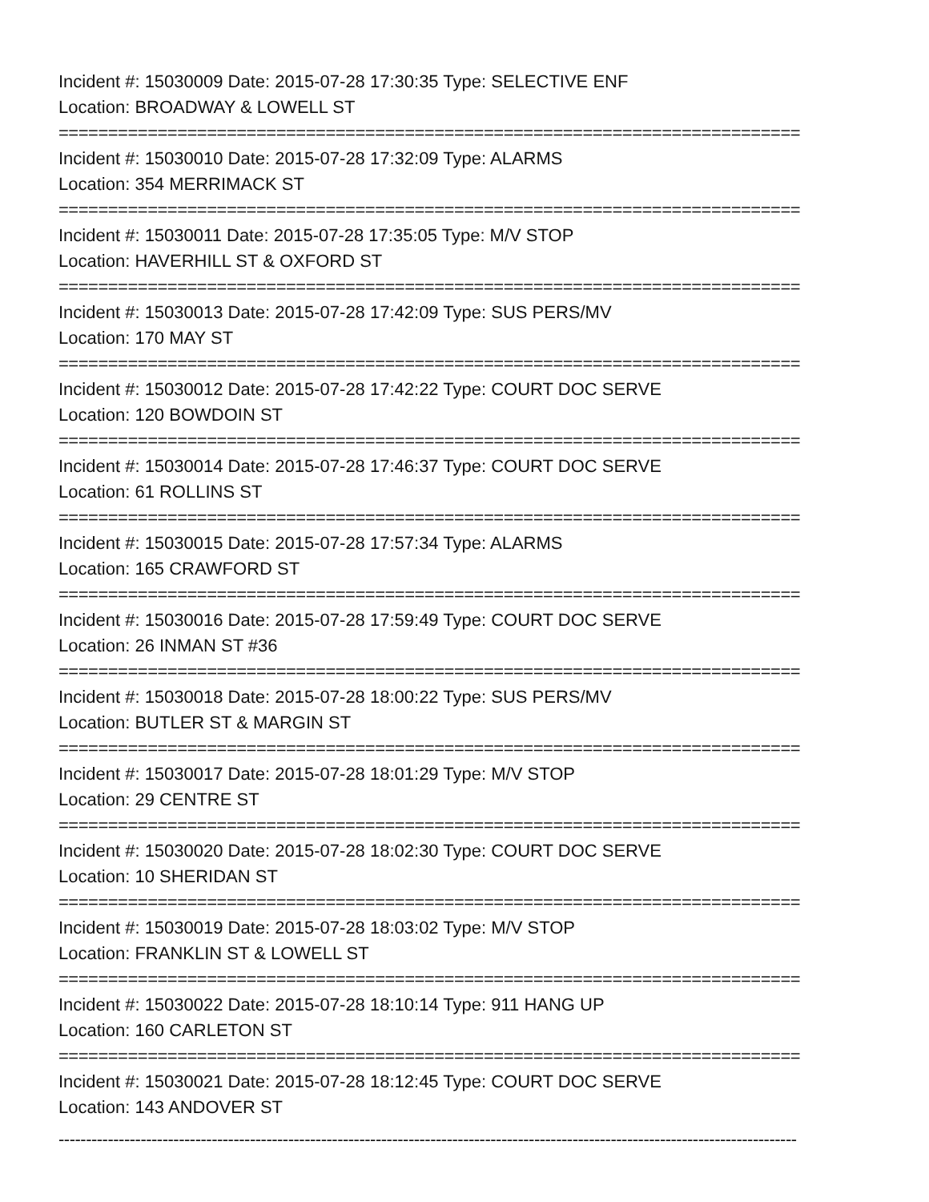Incident #: 15030009 Date: 2015-07-28 17:30:35 Type: SELECTIVE ENF
Location: BROADWAY & LOWELL ST
===========================================================================
Incident #: 15030010 Date: 2015-07-28 17:32:09 Type: ALARMS
Location: 354 MERRIMACK ST
===========================================================================
Incident #: 15030011 Date: 2015-07-28 17:35:05 Type: M/V STOP
Location: HAVERHILL ST & OXFORD ST
===========================================================================
Incident #: 15030013 Date: 2015-07-28 17:42:09 Type: SUS PERS/MV
Location: 170 MAY ST
===========================================================================
Incident #: 15030012 Date: 2015-07-28 17:42:22 Type: COURT DOC SERVE
Location: 120 BOWDOIN ST
===========================================================================
Incident #: 15030014 Date: 2015-07-28 17:46:37 Type: COURT DOC SERVE
Location: 61 ROLLINS ST
===========================================================================
Incident #: 15030015 Date: 2015-07-28 17:57:34 Type: ALARMS
Location: 165 CRAWFORD ST
===========================================================================
Incident #: 15030016 Date: 2015-07-28 17:59:49 Type: COURT DOC SERVE
Location: 26 INMAN ST #36
===========================================================================
Incident #: 15030018 Date: 2015-07-28 18:00:22 Type: SUS PERS/MV
Location: BUTLER ST & MARGIN ST
===========================================================================
Incident #: 15030017 Date: 2015-07-28 18:01:29 Type: M/V STOP
Location: 29 CENTRE ST
===========================================================================
Incident #: 15030020 Date: 2015-07-28 18:02:30 Type: COURT DOC SERVE
Location: 10 SHERIDAN ST
===========================================================================
Incident #: 15030019 Date: 2015-07-28 18:03:02 Type: M/V STOP
Location: FRANKLIN ST & LOWELL ST
===========================================================================
Incident #: 15030022 Date: 2015-07-28 18:10:14 Type: 911 HANG UP
Location: 160 CARLETON ST
===========================================================================
Incident #: 15030021 Date: 2015-07-28 18:12:45 Type: COURT DOC SERVE
Location: 143 ANDOVER ST
---------------------------------------------------------------------------------------------------------------------------------------